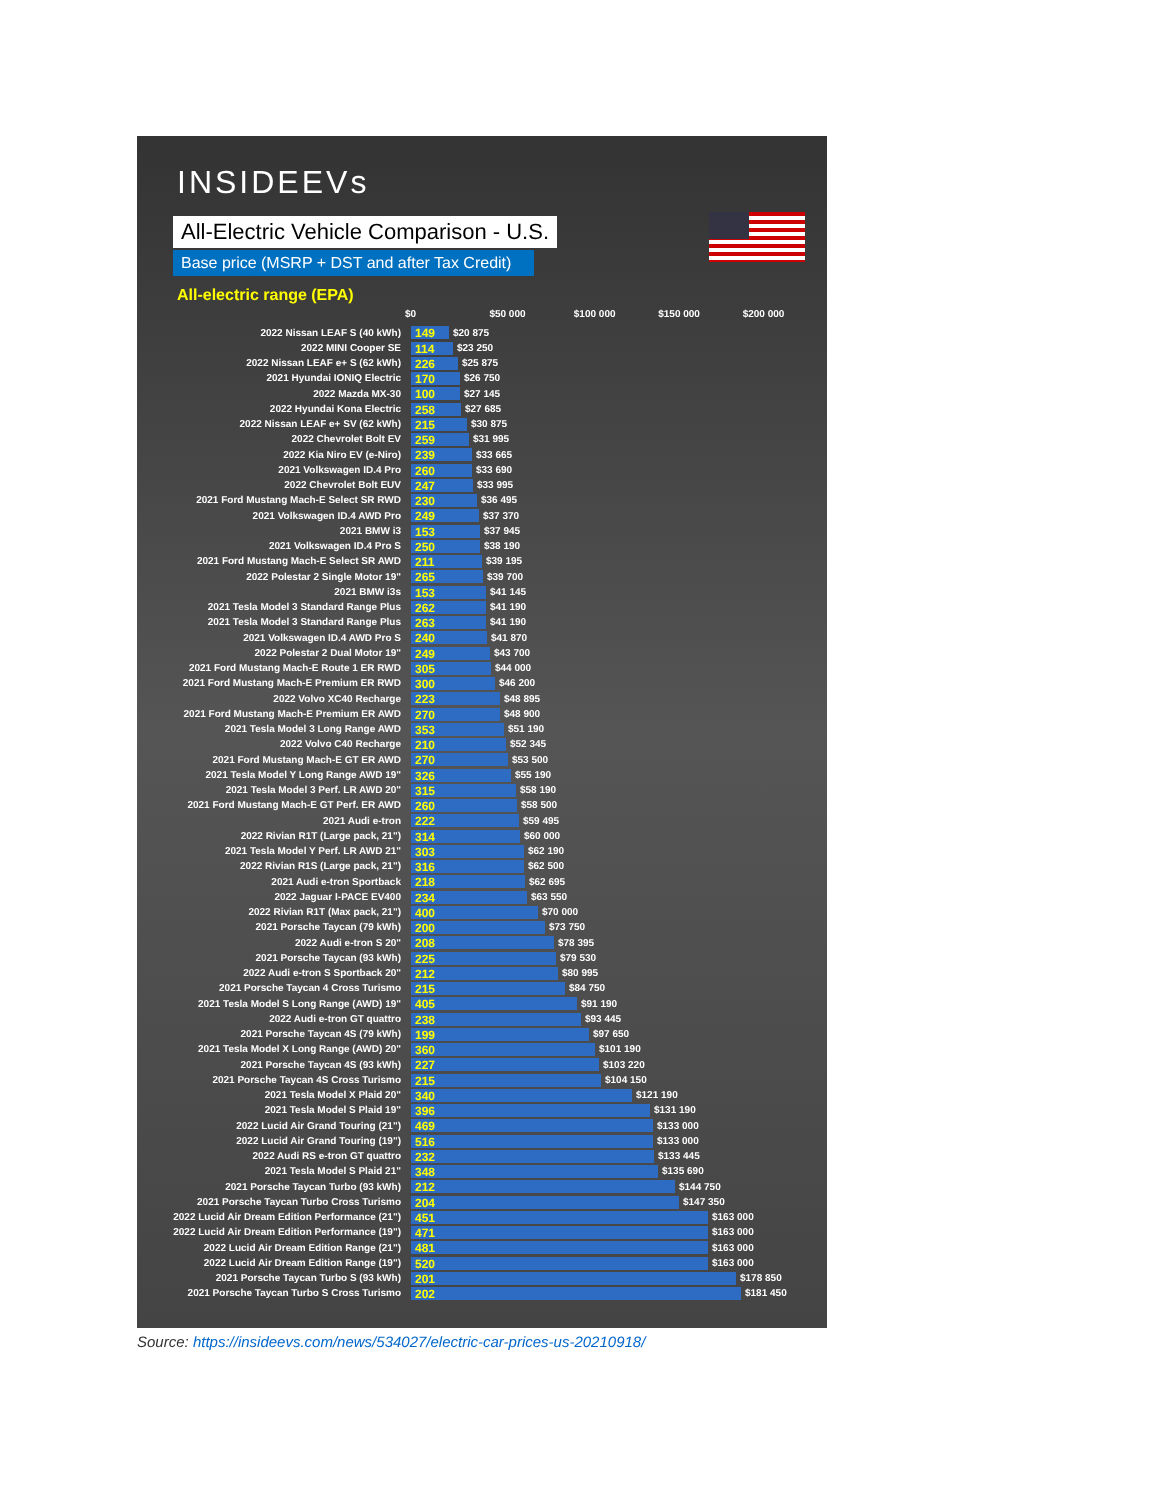INSIDEEVs
All-Electric Vehicle Comparison - U.S.
Base price (MSRP + DST and after Tax Credit)
All-electric range (EPA)
$0 $50 000 $100 000 $150 000 $200 000
| 2022 Nissan LEAF S (40 kWh) | 149 $20 875 |
| 2022 MINI Cooper SE | 114 $23 250 |
| 2022 Nissan LEAF e+ S (62 kWh) | 226 $25 875 |
| 2021 Hyundai IONIQ Electric | 170 $26 750 |
| 2022 Mazda MX-30 | 100 $27 145 |
| 2022 Hyundai Kona Electric | 258 $27 685 |
| 2022 Nissan LEAF e+ SV (62 kWh) | 215 $30 875 |
| 2022 Chevrolet Bolt EV | 259 $31 995 |
| 2022 Kia Niro EV (e-Niro) | 239 $33 665 |
| 2021 Volkswagen ID.4 Pro | 260 $33 690 |
| 2022 Chevrolet Bolt EUV | 247 $33 995 |
| 2021 Ford Mustang Mach-E Select SR RWD | 230 $36 495 |
| 2021 Volkswagen ID.4 AWD Pro | 249 $37 370 |
| 2021 BMW i3 | 153 $37 945 |
| 2021 Volkswagen ID.4 Pro S | 250 $38 190 |
| 2021 Ford Mustang Mach-E Select SR AWD | 211 $39 195 |
| 2022 Polestar 2 Single Motor 19" | 265 $39 700 |
| 2021 BMW i3s | 153 $41 145 |
| 2021 Tesla Model 3 Standard Range Plus | 262 $41 190 |
| 2021 Tesla Model 3 Standard Range Plus | 263 $41 190 |
| 2021 Volkswagen ID.4 AWD Pro S | 240 $41 870 |
| 2022 Polestar 2 Dual Motor 19" | 249 $43 700 |
| 2021 Ford Mustang Mach-E Route 1 ER RWD | 305 $44 000 |
| 2021 Ford Mustang Mach-E Premium ER RWD | 300 $46 200 |
| 2022 Volvo XC40 Recharge | 223 $48 895 |
| 2021 Ford Mustang Mach-E Premium ER AWD | 270 $48 900 |
| 2021 Tesla Model 3 Long Range AWD | 353 $51 190 |
| 2022 Volvo C40 Recharge | 210 $52 345 |
| 2021 Ford Mustang Mach-E GT ER AWD | 270 $53 500 |
| 2021 Tesla Model Y Long Range AWD 19" | 326 $55 190 |
| 2021 Tesla Model 3 Perf. LR AWD 20" | 315 $58 190 |
| 2021 Ford Mustang Mach-E GT Perf. ER AWD | 260 $58 500 |
| 2021 Audi e-tron | 222 $59 495 |
| 2022 Rivian R1T (Large pack, 21") | 314 $60 000 |
| 2021 Tesla Model Y Perf. LR AWD 21" | 303 $62 190 |
| 2022 Rivian R1S (Large pack, 21") | 316 $62 500 |
| 2021 Audi e-tron Sportback | 218 $62 695 |
| 2022 Jaguar I-PACE EV400 | 234 $63 550 |
| 2022 Rivian R1T (Max pack, 21") | 400 $70 000 |
| 2021 Porsche Taycan (79 kWh) | 200 $73 750 |
| 2022 Audi e-tron S 20" | 208 $78 395 |
| 2021 Porsche Taycan (93 kWh) | 225 $79 530 |
| 2022 Audi e-tron S Sportback 20" | 212 $80 995 |
| 2021 Porsche Taycan 4 Cross Turismo | 215 $84 750 |
| 2021 Tesla Model S Long Range (AWD) 19" | 405 $91 190 |
| 2022 Audi e-tron GT quattro | 238 $93 445 |
| 2021 Porsche Taycan 4S (79 kWh) | 199 $97 650 |
| 2021 Tesla Model X Long Range (AWD) 20" | 360 $101 190 |
| 2021 Porsche Taycan 4S (93 kWh) | 227 $103 220 |
| 2021 Porsche Taycan 4S Cross Turismo | 215 $104 150 |
| 2021 Tesla Model X Plaid 20" | 340 $121 190 |
| 2021 Tesla Model S Plaid 19" | 396 $131 190 |
| 2022 Lucid Air Grand Touring (21") | 469 $133 000 |
| 2022 Lucid Air Grand Touring (19") | 516 $133 000 |
| 2022 Audi RS e-tron GT quattro | 232 $133 445 |
| 2021 Tesla Model S Plaid 21" | 348 $135 690 |
| 2021 Porsche Taycan Turbo (93 kWh) | 212 $144 750 |
| 2021 Porsche Taycan Turbo Cross Turismo | 204 $147 350 |
| 2022 Lucid Air Dream Edition Performance (21") | 451 $163 000 |
| 2022 Lucid Air Dream Edition Performance (19") | 471 $163 000 |
| 2022 Lucid Air Dream Edition Range (21") | 481 $163 000 |
| 2022 Lucid Air Dream Edition Range (19") | 520 $163 000 |
| 2021 Porsche Taycan Turbo S (93 kWh) | 201 $178 850 |
| 2021 Porsche Taycan Turbo S Cross Turismo | 202 $181 450 |
Source: https://insideevs.com/news/534027/electric-car-prices-us-20210918/